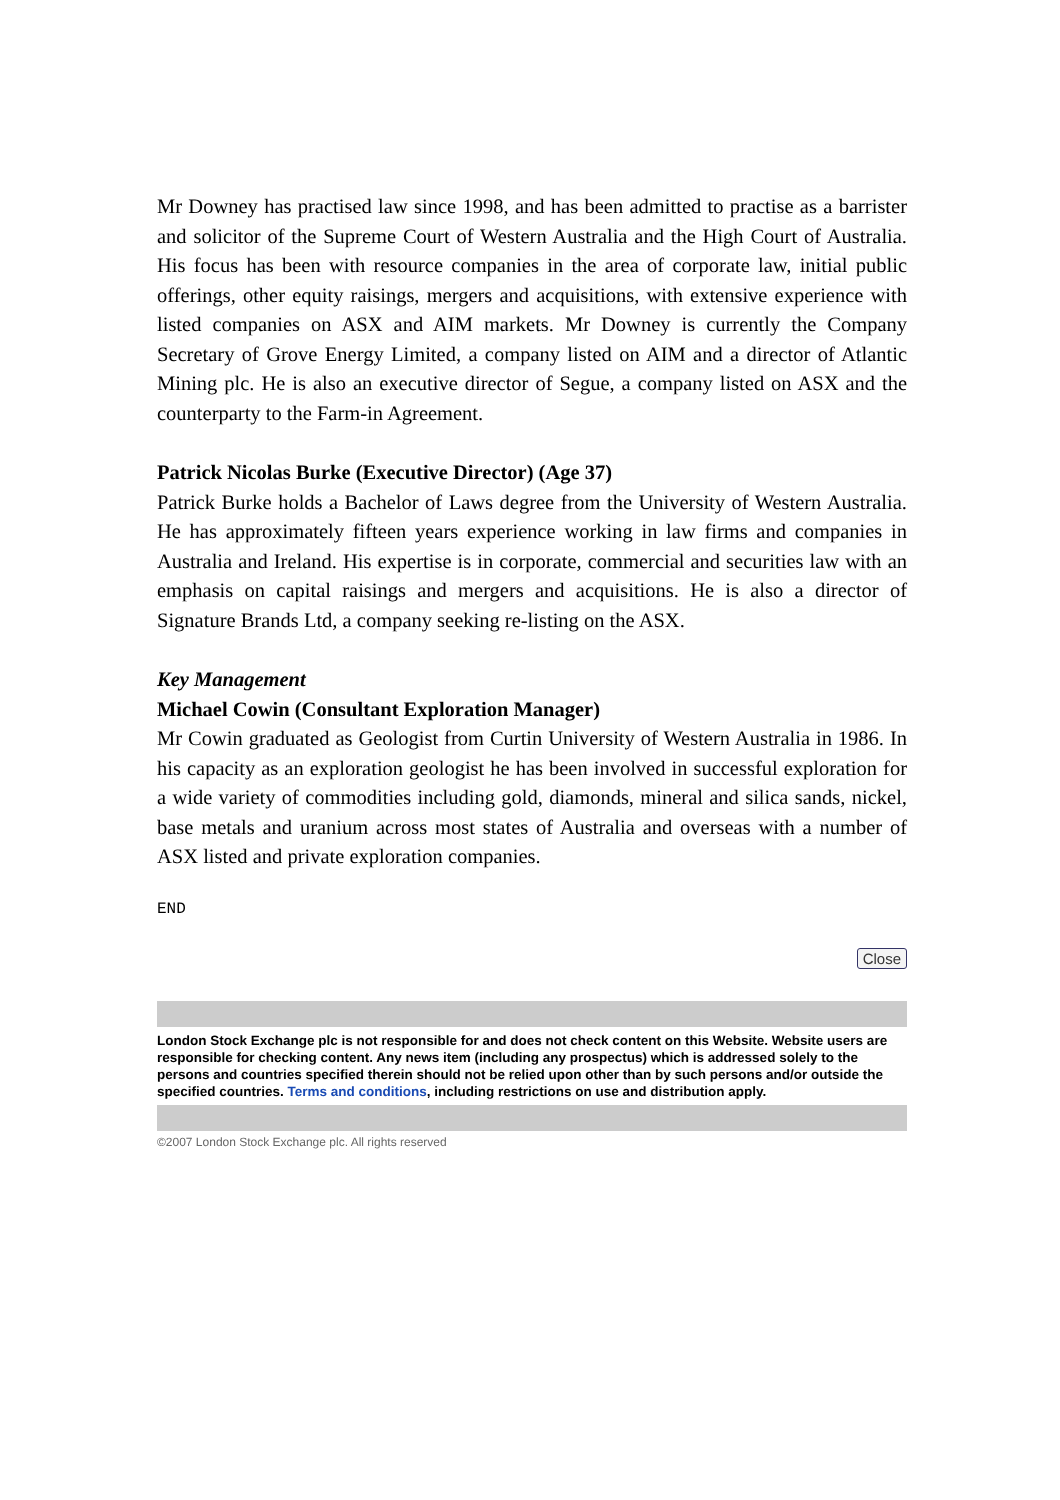Mr Downey has practised law since 1998, and has been admitted to practise as a barrister and solicitor of the Supreme Court of Western Australia and the High Court of Australia. His focus has been with resource companies in the area of corporate law, initial public offerings, other equity raisings, mergers and acquisitions, with extensive experience with listed companies on ASX and AIM markets. Mr Downey is currently the Company Secretary of Grove Energy Limited, a company listed on AIM and a director of Atlantic Mining plc. He is also an executive director of Segue, a company listed on ASX and the counterparty to the Farm-in Agreement.
Patrick Nicolas Burke (Executive Director) (Age 37)
Patrick Burke holds a Bachelor of Laws degree from the University of Western Australia. He has approximately fifteen years experience working in law firms and companies in Australia and Ireland. His expertise is in corporate, commercial and securities law with an emphasis on capital raisings and mergers and acquisitions. He is also a director of Signature Brands Ltd, a company seeking re-listing on the ASX.
Key Management
Michael Cowin (Consultant Exploration Manager)
Mr Cowin graduated as Geologist from Curtin University of Western Australia in 1986. In his capacity as an exploration geologist he has been involved in successful exploration for a wide variety of commodities including gold, diamonds, mineral and silica sands, nickel, base metals and uranium across most states of Australia and overseas with a number of ASX listed and private exploration companies.
END
Close
London Stock Exchange plc is not responsible for and does not check content on this Website. Website users are responsible for checking content. Any news item (including any prospectus) which is addressed solely to the persons and countries specified therein should not be relied upon other than by such persons and/or outside the specified countries. Terms and conditions, including restrictions on use and distribution apply.
©2007 London Stock Exchange plc. All rights reserved